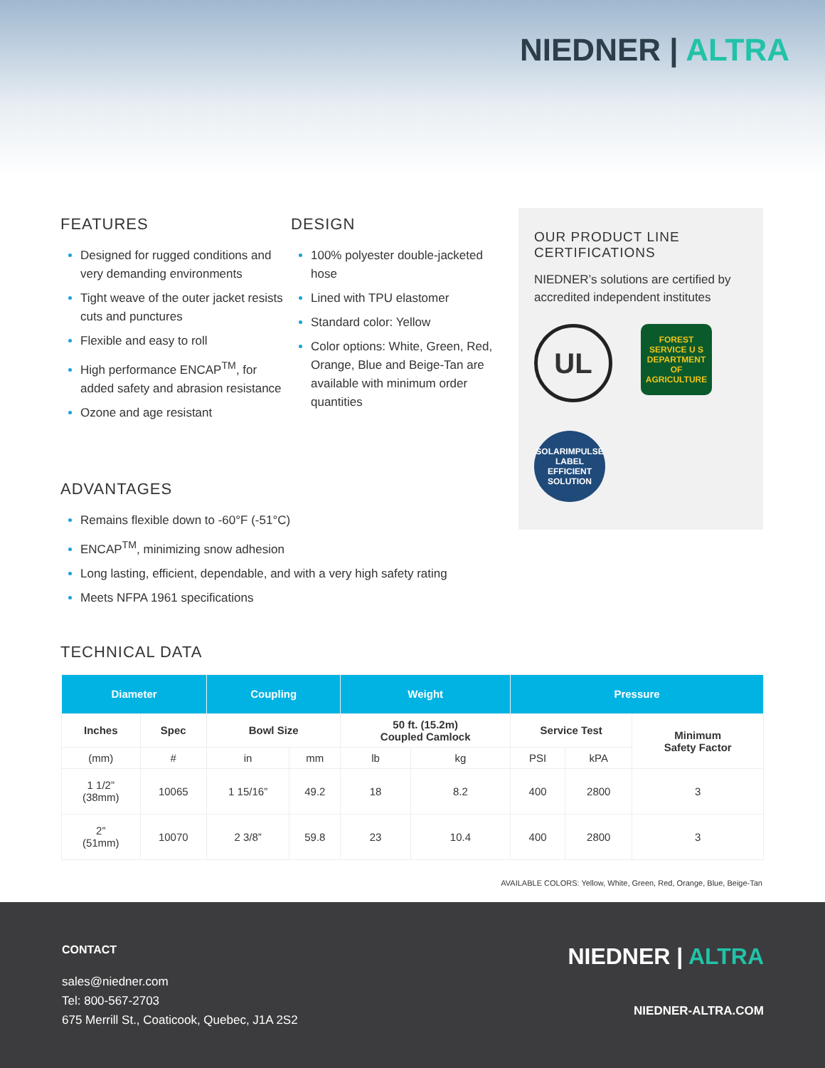NIEDNER | ALTRA
FEATURES
Designed for rugged conditions and very demanding environments
Tight weave of the outer jacket resists cuts and punctures
Flexible and easy to roll
High performance ENCAP<sup>TM</sup>, for added safety and abrasion resistance
Ozone and age resistant
DESIGN
100% polyester double-jacketed hose
Lined with TPU elastomer
Standard color: Yellow
Color options: White, Green, Red, Orange, Blue and Beige-Tan are available with minimum order quantities
OUR PRODUCT LINE CERTIFICATIONS
NIEDNER’s solutions are certified by accredited independent institutes
UL
FOREST SERVICE U S DEPARTMENT OF AGRICULTURE
SOLARIMPULSE LABEL EFFICIENT SOLUTION
ADVANTAGES
Remains flexible down to -60°F (-51°C)
ENCAP<sup>TM</sup>, minimizing snow adhesion
Long lasting, efficient, dependable, and with a very high safety rating
Meets NFPA 1961 specifications
TECHNICAL DATA
| Diameter | | Coupling | | Weight | | Pressure | | |
| --- | --- | --- | --- | --- | --- | --- | --- | --- |
| Inches | Spec | Bowl Size | | 50 ft. (15.2m) Coupled Camlock | | Service Test | | Minimum Safety Factor |
| (mm) | # | in | mm | lb | kg | PSI | kPA | |
| 1 1/2” (38mm) | 10065 | 1 15/16” | 49.2 | 18 | 8.2 | 400 | 2800 | 3 |
| 2” (51mm) | 10070 | 2 3/8” | 59.8 | 23 | 10.4 | 400 | 2800 | 3 |
AVAILABLE COLORS: Yellow, White, Green, Red, Orange, Blue, Beige-Tan
CONTACT
sales@niedner.com
Tel: 800-567-2703
675 Merrill St., Coaticook, Quebec, J1A 2S2
NIEDNER | ALTRA
NIEDNER-ALTRA.COM